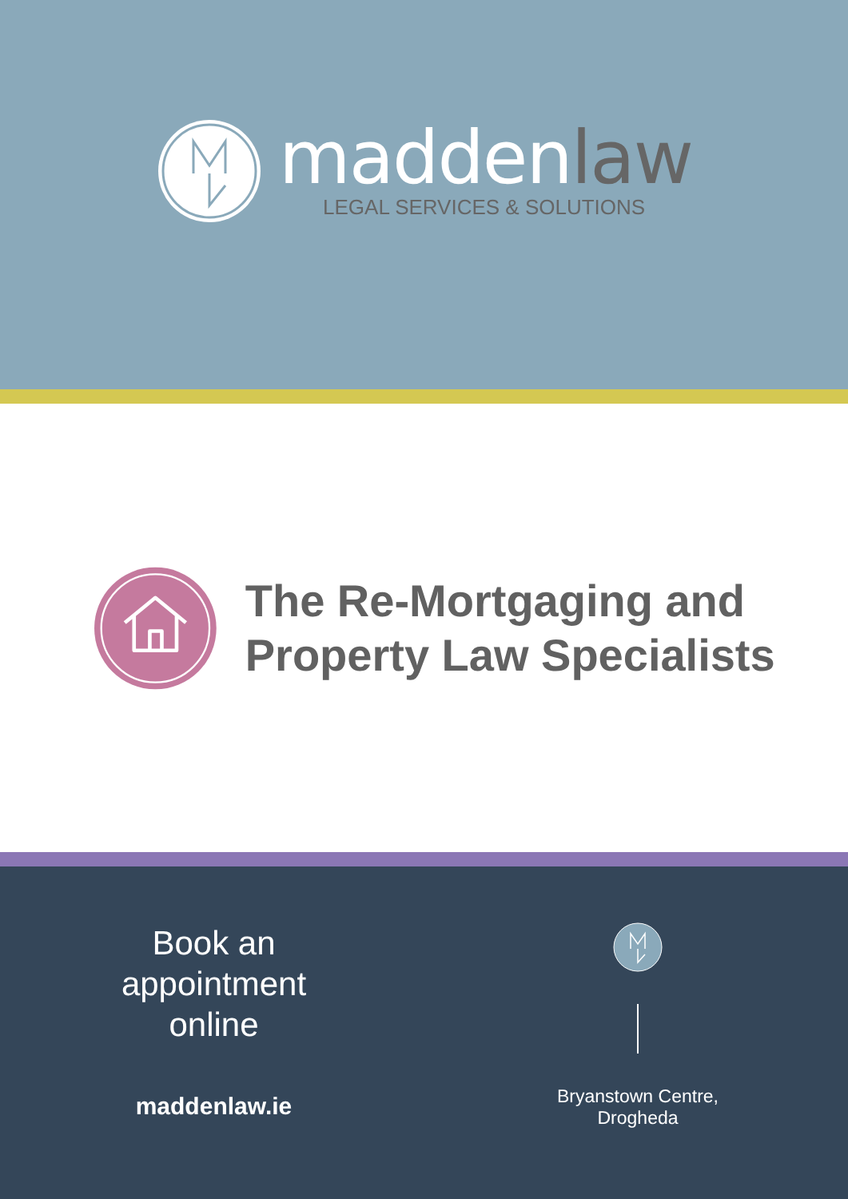maddenlaw
LEGAL SERVICES & SOLUTIONS
The Re-Mortgaging and Property Law Specialists
Book an
appointment
online
maddenlaw.ie
Bryanstown Centre,
Drogheda